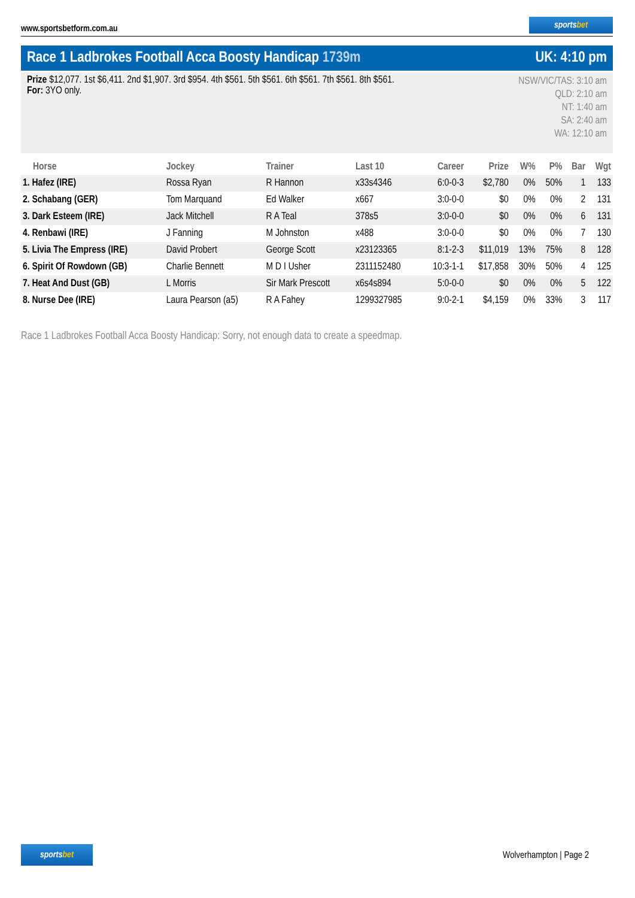www.sportsbetform.com.au
sportsbet
Race 1 Ladbrokes Football Acca Boosty Handicap 1739m
UK: 4:10 pm
Prize $12,077. 1st $6,411. 2nd $1,907. 3rd $954. 4th $561. 5th $561. 6th $561. 7th $561. 8th $561.
For: 3YO only.
NSW/VIC/TAS: 3:10 am
QLD: 2:10 am
NT: 1:40 am
SA: 2:40 am
WA: 12:10 am
| Horse | Jockey | Trainer | Last 10 | Career | Prize | W% | P% | Bar | Wgt |
| --- | --- | --- | --- | --- | --- | --- | --- | --- | --- |
| 1. Hafez (IRE) | Rossa Ryan | R Hannon | x33s4346 | 6:0-0-3 | $2,780 | 0% | 50% | 1 | 133 |
| 2. Schabang (GER) | Tom Marquand | Ed Walker | x667 | 3:0-0-0 | $0 | 0% | 0% | 2 | 131 |
| 3. Dark Esteem (IRE) | Jack Mitchell | R A Teal | 378s5 | 3:0-0-0 | $0 | 0% | 0% | 6 | 131 |
| 4. Renbawi (IRE) | J Fanning | M Johnston | x488 | 3:0-0-0 | $0 | 0% | 0% | 7 | 130 |
| 5. Livia The Empress (IRE) | David Probert | George Scott | x23123365 | 8:1-2-3 | $11,019 | 13% | 75% | 8 | 128 |
| 6. Spirit Of Rowdown (GB) | Charlie Bennett | M D I Usher | 2311152480 | 10:3-1-1 | $17,858 | 30% | 50% | 4 | 125 |
| 7. Heat And Dust (GB) | L Morris | Sir Mark Prescott | x6s4s894 | 5:0-0-0 | $0 | 0% | 0% | 5 | 122 |
| 8. Nurse Dee (IRE) | Laura Pearson (a5) | R A Fahey | 1299327985 | 9:0-2-1 | $4,159 | 0% | 33% | 3 | 117 |
Race 1 Ladbrokes Football Acca Boosty Handicap: Sorry, not enough data to create a speedmap.
sportsbet
Wolverhampton | Page 2